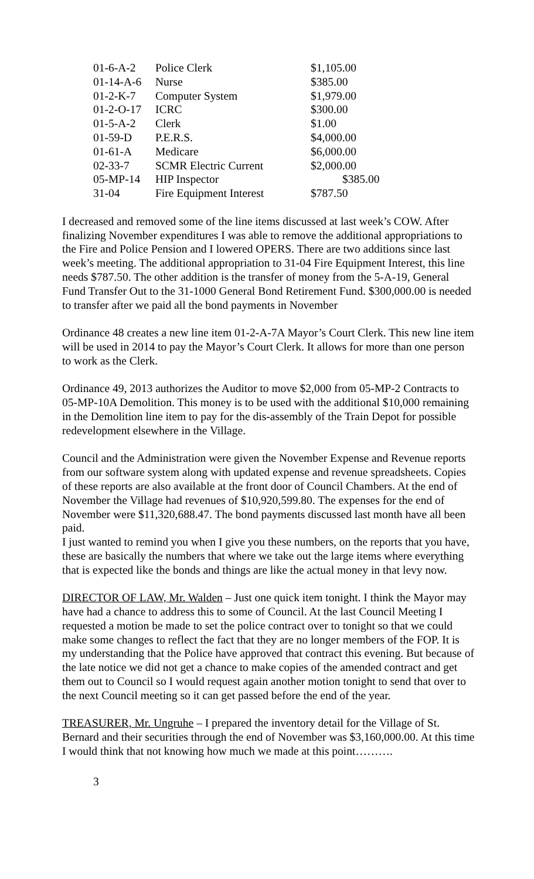| 01-6-A-2 | Police Clerk | $1,105.00 |
| 01-14-A-6 | Nurse | $385.00 |
| 01-2-K-7 | Computer System | $1,979.00 |
| 01-2-O-17 | ICRC | $300.00 |
| 01-5-A-2 | Clerk | $1.00 |
| 01-59-D | P.E.R.S. | $4,000.00 |
| 01-61-A | Medicare | $6,000.00 |
| 02-33-7 | SCMR Electric Current | $2,000.00 |
| 05-MP-14 | HIP Inspector | $385.00 |
| 31-04 | Fire Equipment Interest | $787.50 |
I decreased and removed some of the line items discussed at last week’s COW. After finalizing November expenditures I was able to remove the additional appropriations to the Fire and Police Pension and I lowered OPERS. There are two additions since last week’s meeting. The additional appropriation to 31-04 Fire Equipment Interest, this line needs $787.50. The other addition is the transfer of money from the 5-A-19, General Fund Transfer Out to the 31-1000 General Bond Retirement Fund. $300,000.00 is needed to transfer after we paid all the bond payments in November
Ordinance 48 creates a new line item 01-2-A-7A Mayor’s Court Clerk. This new line item will be used in 2014 to pay the Mayor’s Court Clerk. It allows for more than one person to work as the Clerk.
Ordinance 49, 2013 authorizes the Auditor to move $2,000 from 05-MP-2 Contracts to 05-MP-10A Demolition. This money is to be used with the additional $10,000 remaining in the Demolition line item to pay for the dis-assembly of the Train Depot for possible redevelopment elsewhere in the Village.
Council and the Administration were given the November Expense and Revenue reports from our software system along with updated expense and revenue spreadsheets. Copies of these reports are also available at the front door of Council Chambers. At the end of November the Village had revenues of $10,920,599.80. The expenses for the end of November were $11,320,688.47. The bond payments discussed last month have all been paid.
I just wanted to remind you when I give you these numbers, on the reports that you have, these are basically the numbers that where we take out the large items where everything that is expected like the bonds and things are like the actual money in that levy now.
DIRECTOR OF LAW, Mr. Walden – Just one quick item tonight. I think the Mayor may have had a chance to address this to some of Council. At the last Council Meeting I requested a motion be made to set the police contract over to tonight so that we could make some changes to reflect the fact that they are no longer members of the FOP. It is my understanding that the Police have approved that contract this evening. But because of the late notice we did not get a chance to make copies of the amended contract and get them out to Council so I would request again another motion tonight to send that over to the next Council meeting so it can get passed before the end of the year.
TREASURER, Mr. Ungruhe – I prepared the inventory detail for the Village of St. Bernard and their securities through the end of November was $3,160,000.00. At this time I would think that not knowing how much we made at this point……….
3